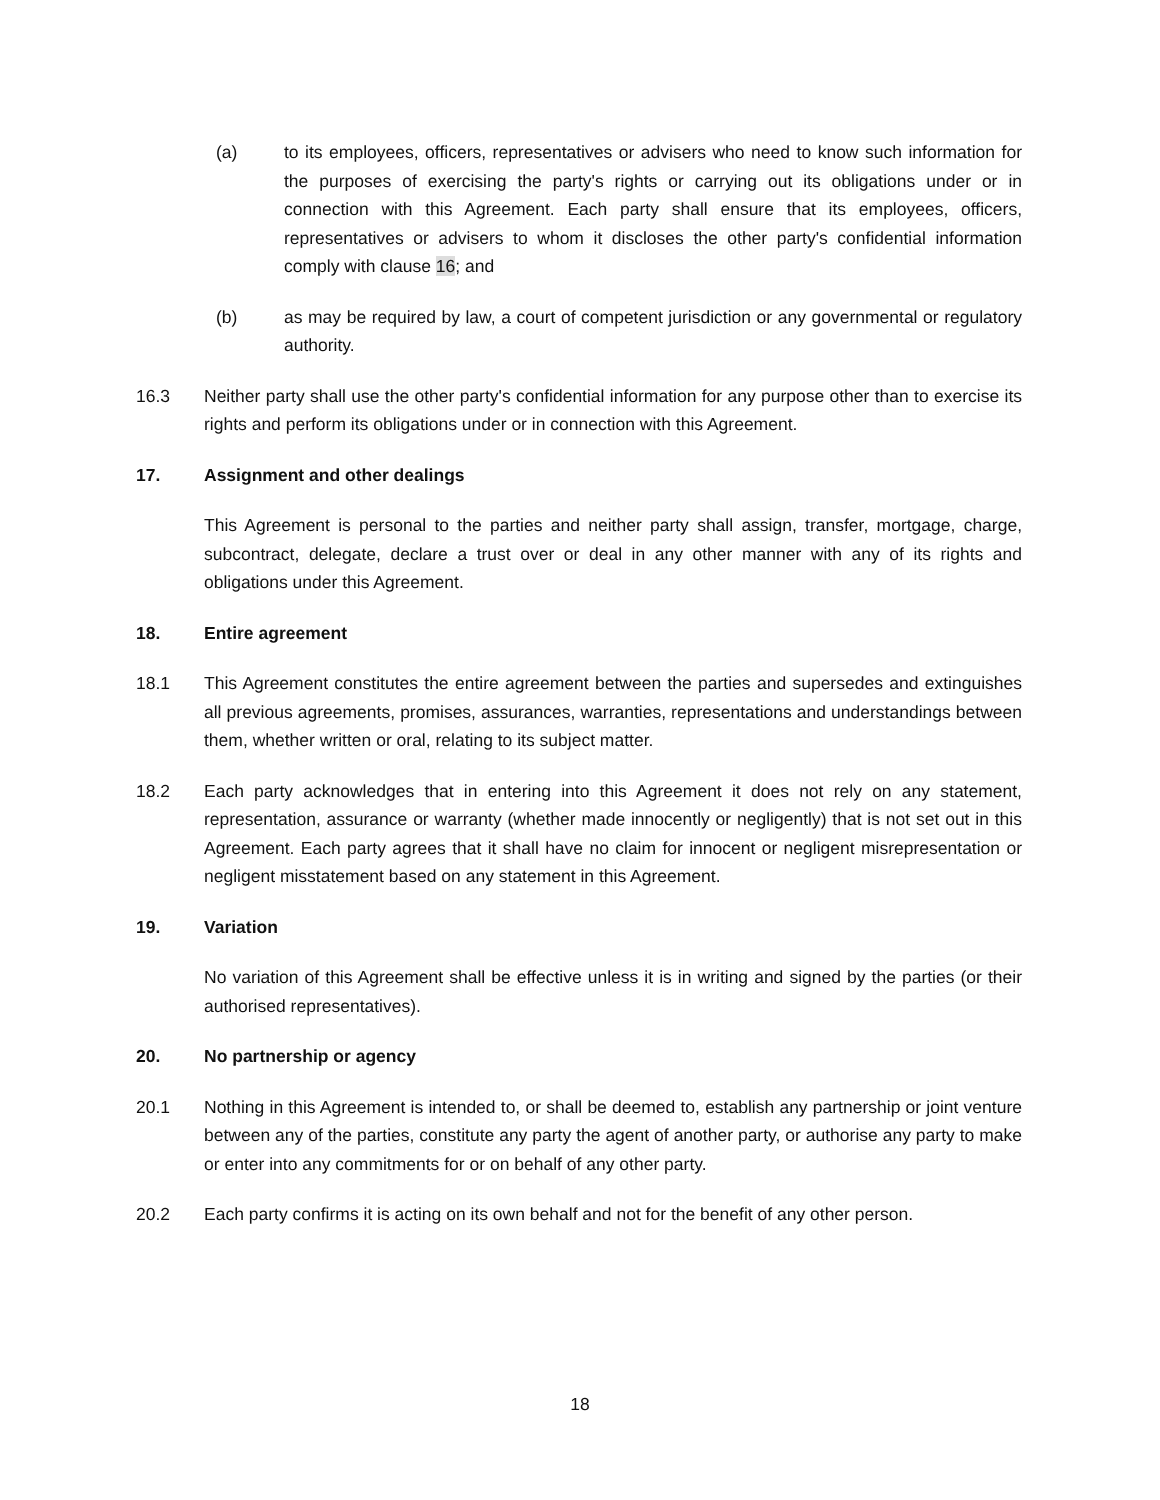(a) to its employees, officers, representatives or advisers who need to know such information for the purposes of exercising the party's rights or carrying out its obligations under or in connection with this Agreement. Each party shall ensure that its employees, officers, representatives or advisers to whom it discloses the other party's confidential information comply with clause 16; and
(b) as may be required by law, a court of competent jurisdiction or any governmental or regulatory authority.
16.3 Neither party shall use the other party's confidential information for any purpose other than to exercise its rights and perform its obligations under or in connection with this Agreement.
17. Assignment and other dealings
This Agreement is personal to the parties and neither party shall assign, transfer, mortgage, charge, subcontract, delegate, declare a trust over or deal in any other manner with any of its rights and obligations under this Agreement.
18. Entire agreement
18.1 This Agreement constitutes the entire agreement between the parties and supersedes and extinguishes all previous agreements, promises, assurances, warranties, representations and understandings between them, whether written or oral, relating to its subject matter.
18.2 Each party acknowledges that in entering into this Agreement it does not rely on any statement, representation, assurance or warranty (whether made innocently or negligently) that is not set out in this Agreement. Each party agrees that it shall have no claim for innocent or negligent misrepresentation or negligent misstatement based on any statement in this Agreement.
19. Variation
No variation of this Agreement shall be effective unless it is in writing and signed by the parties (or their authorised representatives).
20. No partnership or agency
20.1 Nothing in this Agreement is intended to, or shall be deemed to, establish any partnership or joint venture between any of the parties, constitute any party the agent of another party, or authorise any party to make or enter into any commitments for or on behalf of any other party.
20.2 Each party confirms it is acting on its own behalf and not for the benefit of any other person.
18